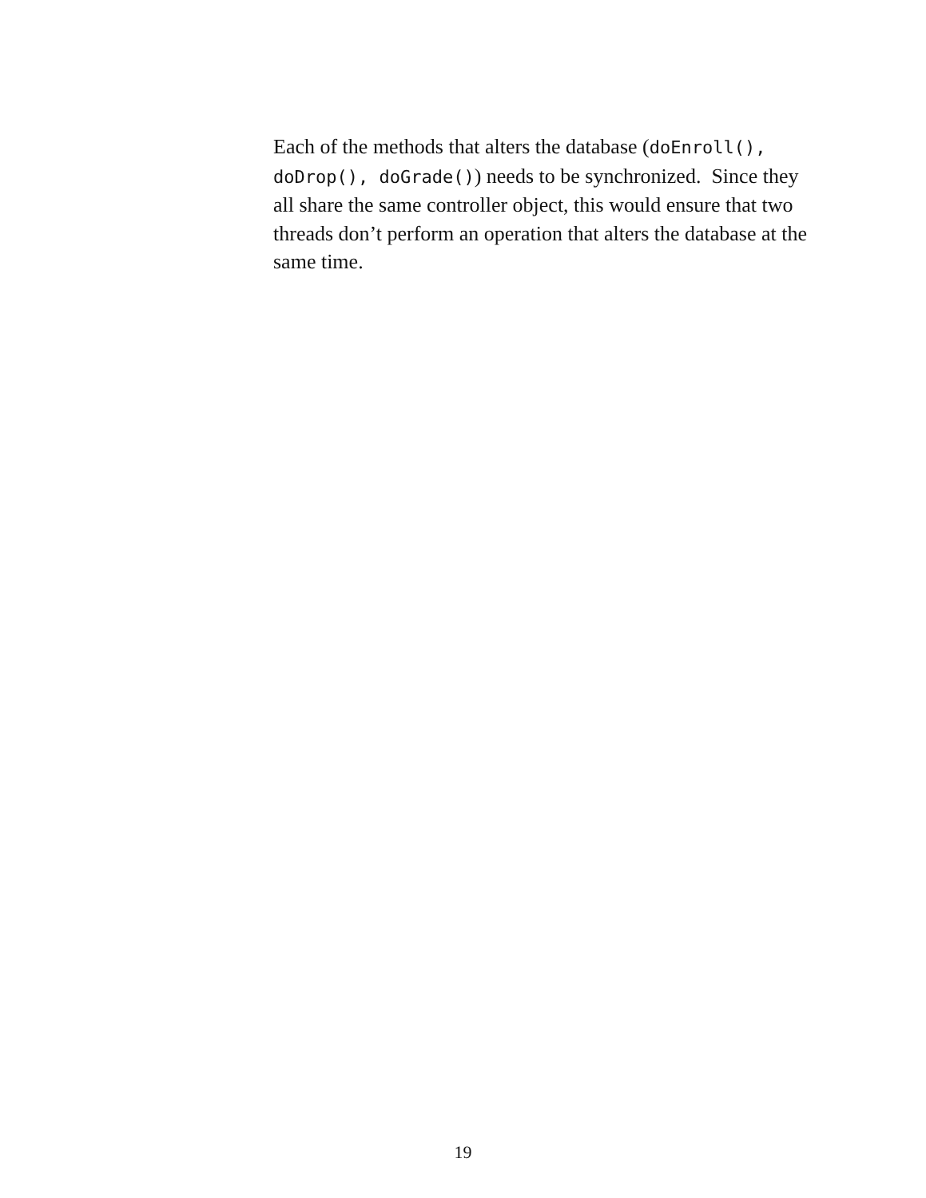Each of the methods that alters the database (doEnroll(),
doDrop(), doGrade()) needs to be synchronized. Since they
all share the same controller object, this would ensure that two
threads don’t perform an operation that alters the database at the
same time.
19